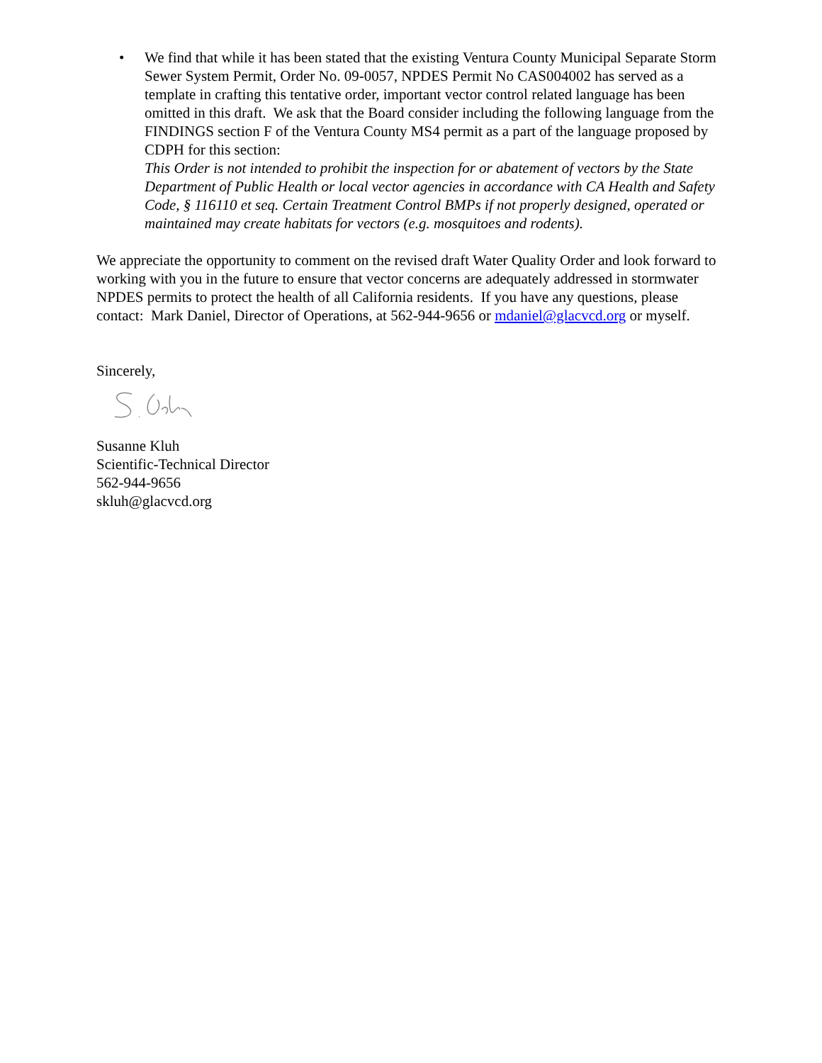• We find that while it has been stated that the existing Ventura County Municipal Separate Storm Sewer System Permit, Order No. 09-0057, NPDES Permit No CAS004002 has served as a template in crafting this tentative order, important vector control related language has been omitted in this draft. We ask that the Board consider including the following language from the FINDINGS section F of the Ventura County MS4 permit as a part of the language proposed by CDPH for this section:
This Order is not intended to prohibit the inspection for or abatement of vectors by the State Department of Public Health or local vector agencies in accordance with CA Health and Safety Code, § 116110 et seq. Certain Treatment Control BMPs if not properly designed, operated or maintained may create habitats for vectors (e.g. mosquitoes and rodents).
We appreciate the opportunity to comment on the revised draft Water Quality Order and look forward to working with you in the future to ensure that vector concerns are adequately addressed in stormwater NPDES permits to protect the health of all California residents. If you have any questions, please contact: Mark Daniel, Director of Operations, at 562-944-9656 or mdaniel@glacvcd.org or myself.
Sincerely,
Susanne Kluh
Scientific-Technical Director
562-944-9656
skluh@glacvcd.org